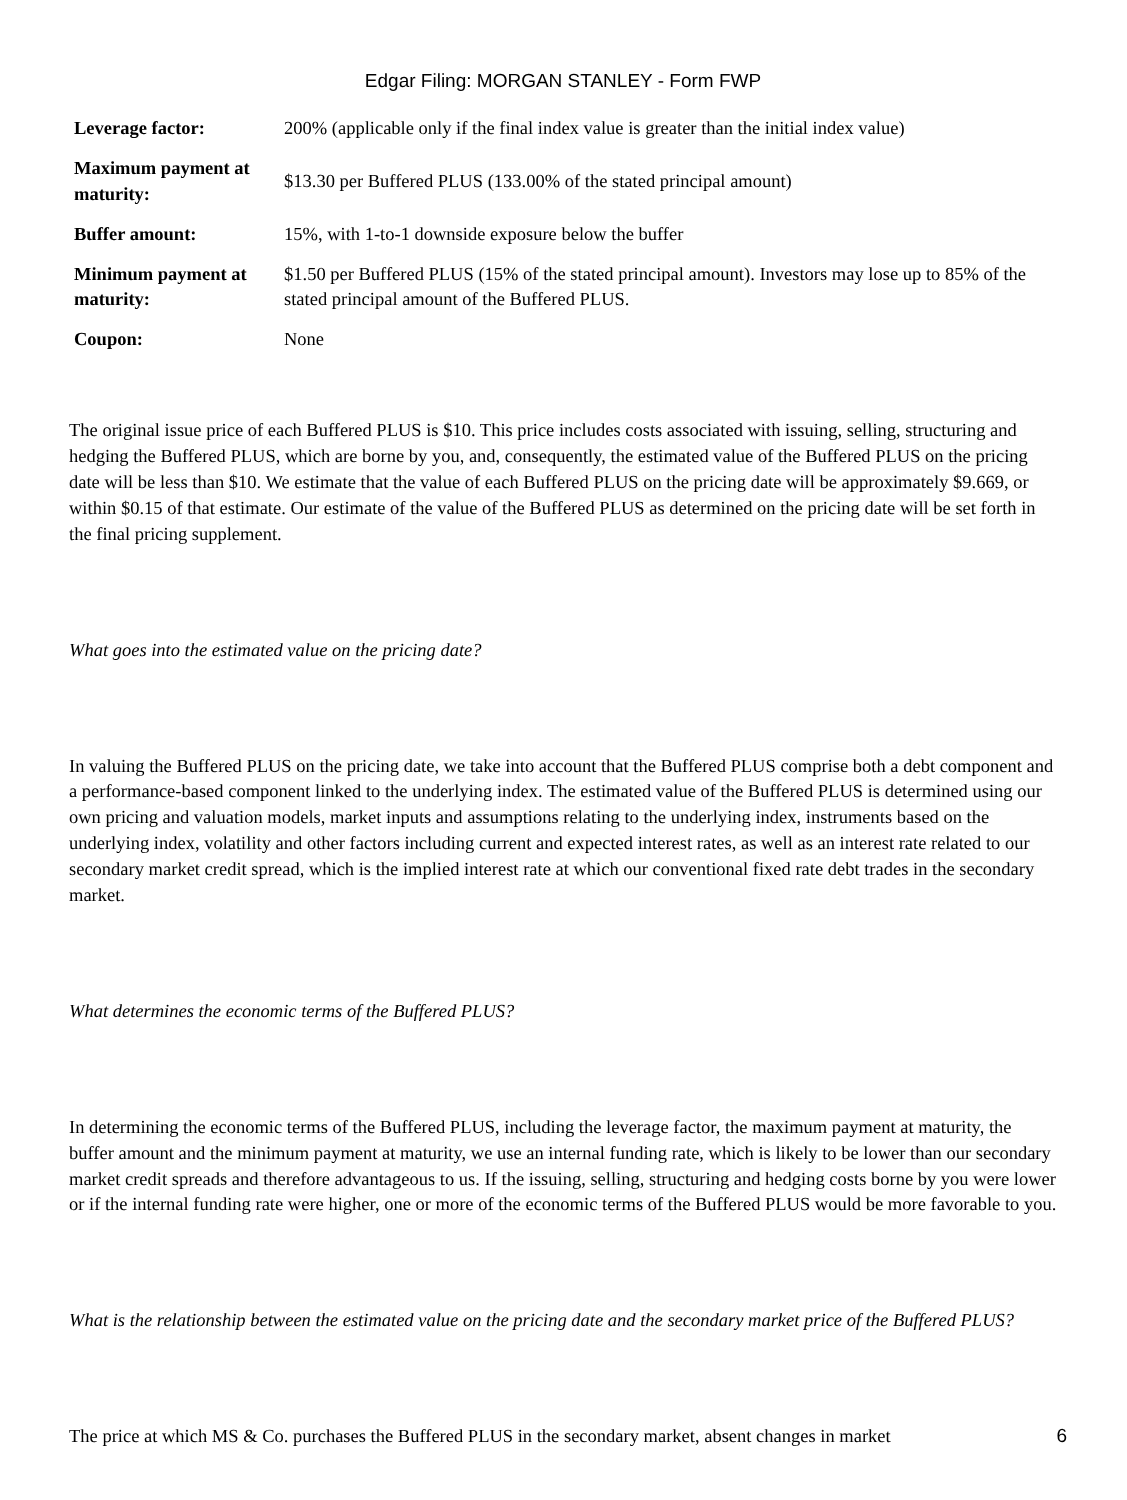Edgar Filing: MORGAN STANLEY - Form FWP
| Leverage factor: | 200% (applicable only if the final index value is greater than the initial index value) |
| Maximum payment at maturity: | $13.30 per Buffered PLUS (133.00% of the stated principal amount) |
| Buffer amount: | 15%, with 1-to-1 downside exposure below the buffer |
| Minimum payment at maturity: | $1.50 per Buffered PLUS (15% of the stated principal amount). Investors may lose up to 85% of the stated principal amount of the Buffered PLUS. |
| Coupon: | None |
The original issue price of each Buffered PLUS is $10. This price includes costs associated with issuing, selling, structuring and hedging the Buffered PLUS, which are borne by you, and, consequently, the estimated value of the Buffered PLUS on the pricing date will be less than $10. We estimate that the value of each Buffered PLUS on the pricing date will be approximately $9.669, or within $0.15 of that estimate. Our estimate of the value of the Buffered PLUS as determined on the pricing date will be set forth in the final pricing supplement.
What goes into the estimated value on the pricing date?
In valuing the Buffered PLUS on the pricing date, we take into account that the Buffered PLUS comprise both a debt component and a performance-based component linked to the underlying index. The estimated value of the Buffered PLUS is determined using our own pricing and valuation models, market inputs and assumptions relating to the underlying index, instruments based on the underlying index, volatility and other factors including current and expected interest rates, as well as an interest rate related to our secondary market credit spread, which is the implied interest rate at which our conventional fixed rate debt trades in the secondary market.
What determines the economic terms of the Buffered PLUS?
In determining the economic terms of the Buffered PLUS, including the leverage factor, the maximum payment at maturity, the buffer amount and the minimum payment at maturity, we use an internal funding rate, which is likely to be lower than our secondary market credit spreads and therefore advantageous to us. If the issuing, selling, structuring and hedging costs borne by you were lower or if the internal funding rate were higher, one or more of the economic terms of the Buffered PLUS would be more favorable to you.
What is the relationship between the estimated value on the pricing date and the secondary market price of the Buffered PLUS?
The price at which MS & Co. purchases the Buffered PLUS in the secondary market, absent changes in market
6